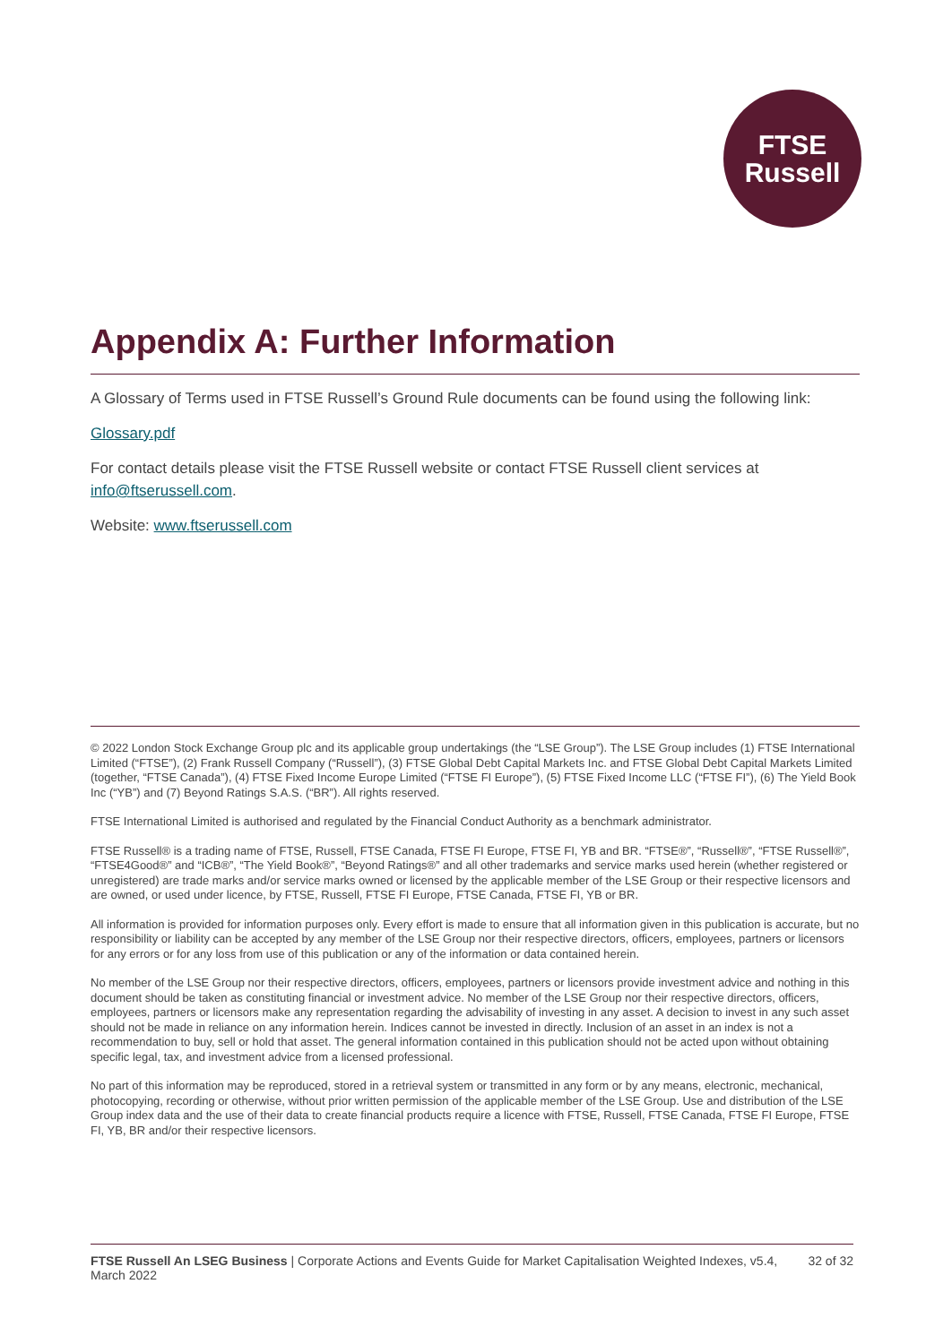FTSE
Russell
Appendix A: Further Information
A Glossary of Terms used in FTSE Russell’s Ground Rule documents can be found using the following link:
Glossary.pdf
For contact details please visit the FTSE Russell website or contact FTSE Russell client services at info@ftserussell.com.
Website: www.ftserussell.com
© 2022 London Stock Exchange Group plc and its applicable group undertakings (the “LSE Group”). The LSE Group includes (1) FTSE International Limited (“FTSE”), (2) Frank Russell Company (“Russell”), (3) FTSE Global Debt Capital Markets Inc. and FTSE Global Debt Capital Markets Limited (together, “FTSE Canada”), (4) FTSE Fixed Income Europe Limited (“FTSE FI Europe”), (5) FTSE Fixed Income LLC (“FTSE FI”), (6) The Yield Book Inc (“YB”) and (7) Beyond Ratings S.A.S. (“BR”). All rights reserved.
FTSE International Limited is authorised and regulated by the Financial Conduct Authority as a benchmark administrator.
FTSE Russell® is a trading name of FTSE, Russell, FTSE Canada, FTSE FI Europe, FTSE FI, YB and BR. “FTSE®”, “Russell®”, “FTSE Russell®”, “FTSE4Good®” and “ICB®”, “The Yield Book®”, “Beyond Ratings®” and all other trademarks and service marks used herein (whether registered or unregistered) are trade marks and/or service marks owned or licensed by the applicable member of the LSE Group or their respective licensors and are owned, or used under licence, by FTSE, Russell, FTSE FI Europe, FTSE Canada, FTSE FI, YB or BR.
All information is provided for information purposes only. Every effort is made to ensure that all information given in this publication is accurate, but no responsibility or liability can be accepted by any member of the LSE Group nor their respective directors, officers, employees, partners or licensors for any errors or for any loss from use of this publication or any of the information or data contained herein.
No member of the LSE Group nor their respective directors, officers, employees, partners or licensors provide investment advice and nothing in this document should be taken as constituting financial or investment advice. No member of the LSE Group nor their respective directors, officers, employees, partners or licensors make any representation regarding the advisability of investing in any asset. A decision to invest in any such asset should not be made in reliance on any information herein. Indices cannot be invested in directly. Inclusion of an asset in an index is not a recommendation to buy, sell or hold that asset. The general information contained in this publication should not be acted upon without obtaining specific legal, tax, and investment advice from a licensed professional.
No part of this information may be reproduced, stored in a retrieval system or transmitted in any form or by any means, electronic, mechanical, photocopying, recording or otherwise, without prior written permission of the applicable member of the LSE Group. Use and distribution of the LSE Group index data and the use of their data to create financial products require a licence with FTSE, Russell, FTSE Canada, FTSE FI Europe, FTSE FI, YB, BR and/or their respective licensors.
FTSE Russell An LSEG Business | Corporate Actions and Events Guide for Market Capitalisation Weighted Indexes, v5.4, March 2022
32 of 32